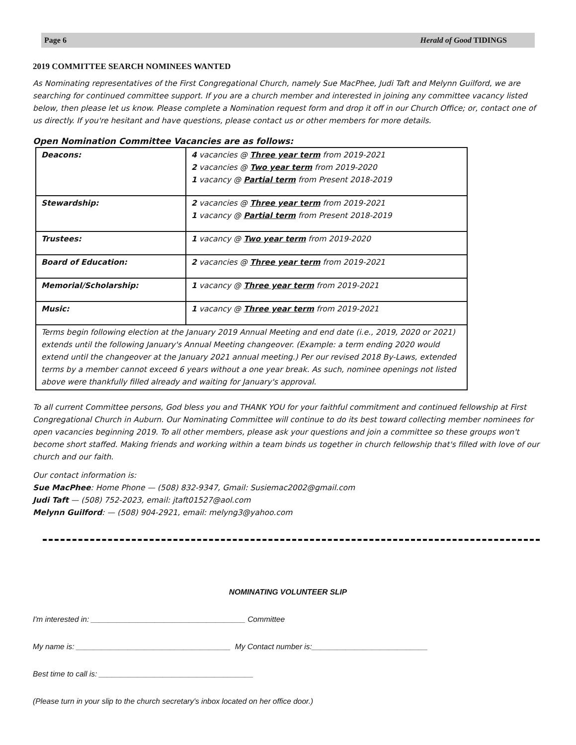Page 6 Herald of Good TIDINGS
2019 COMMITTEE SEARCH NOMINEES WANTED
As Nominating representatives of the First Congregational Church, namely Sue MacPhee, Judi Taft and Melynn Guilford, we are searching for continued committee support. If you are a church member and interested in joining any committee vacancy listed below, then please let us know. Please complete a Nomination request form and drop it off in our Church Office; or, contact one of us directly. If you're hesitant and have questions, please contact us or other members for more details.
Open Nomination Committee Vacancies are as follows:
| Deacons: | 4 vacancies @ Three year term from 2019-2021 2 vacancies @ Two year term from 2019-2020 1 vacancy @ Partial term from Present 2018-2019 |
| Stewardship: | 2 vacancies @ Three year term from 2019-2021 1 vacancy @ Partial term from Present 2018-2019 |
| Trustees: | 1 vacancy @ Two year term from 2019-2020 |
| Board of Education: | 2 vacancies @ Three year term from 2019-2021 |
| Memorial/Scholarship: | 1 vacancy @ Three year term from 2019-2021 |
| Music: | 1 vacancy @ Three year term from 2019-2021 |
| Terms begin following election at the January 2019 Annual Meeting and end date (i.e., 2019, 2020 or 2021) extends until the following January's Annual Meeting changeover. (Example: a term ending 2020 would extend until the changeover at the January 2021 annual meeting.) Per our revised 2018 By-Laws, extended terms by a member cannot exceed 6 years without a one year break. As such, nominee openings not listed above were thankfully filled already and waiting for January's approval. | |
To all current Committee persons, God bless you and THANK YOU for your faithful commitment and continued fellowship at First Congregational Church in Auburn. Our Nominating Committee will continue to do its best toward collecting member nominees for open vacancies beginning 2019. To all other members, please ask your questions and join a committee so these groups won't become short staffed. Making friends and working within a team binds us together in church fellowship that's filled with love of our church and our faith.
Our contact information is:
Sue MacPhee: Home Phone — (508) 832-9347, Gmail: Susiemac2002@gmail.com
Judi Taft — (508) 752-2023, email: jtaft01527@aol.com
Melynn Guilford: — (508) 904-2921, email: melyng3@yahoo.com
NOMINATING VOLUNTEER SLIP
I'm interested in: ____________________________________ Committee
My name is: ____________________________________ My Contact number is:___________________________
Best time to call is: ____________________________________
(Please turn in your slip to the church secretary's inbox located on her office door.)